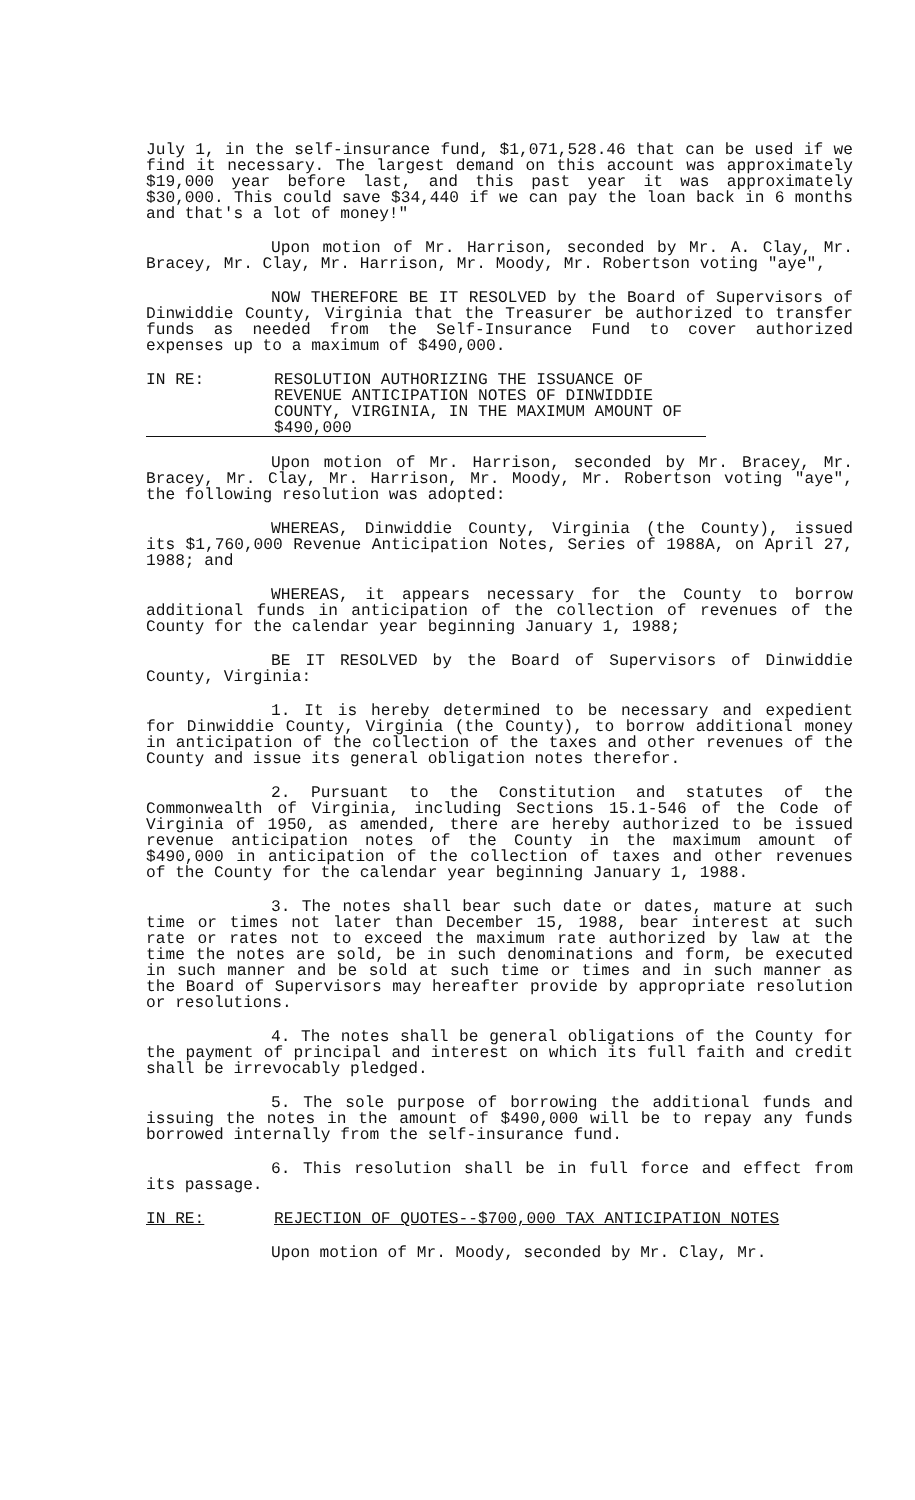July 1, in the self-insurance fund, $1,071,528.46 that can be used if we find it necessary. The largest demand on this account was approximately $19,000 year before last, and this past year it was approximately $30,000. This could save $34,440 if we can pay the loan back in 6 months and that's a lot of money!"
Upon motion of Mr. Harrison, seconded by Mr. A. Clay, Mr. Bracey, Mr. Clay, Mr. Harrison, Mr. Moody, Mr. Robertson voting "aye",
NOW THEREFORE BE IT RESOLVED by the Board of Supervisors of Dinwiddie County, Virginia that the Treasurer be authorized to transfer funds as needed from the Self-Insurance Fund to cover authorized expenses up to a maximum of $490,000.
IN RE: RESOLUTION AUTHORIZING THE ISSUANCE OF REVENUE ANTICIPATION NOTES OF DINWIDDIE COUNTY, VIRGINIA, IN THE MAXIMUM AMOUNT OF $490,000
Upon motion of Mr. Harrison, seconded by Mr. Bracey, Mr. Bracey, Mr. Clay, Mr. Harrison, Mr. Moody, Mr. Robertson voting "aye", the following resolution was adopted:
WHEREAS, Dinwiddie County, Virginia (the County), issued its $1,760,000 Revenue Anticipation Notes, Series of 1988A, on April 27, 1988; and
WHEREAS, it appears necessary for the County to borrow additional funds in anticipation of the collection of revenues of the County for the calendar year beginning January 1, 1988;
BE IT RESOLVED by the Board of Supervisors of Dinwiddie County, Virginia:
1. It is hereby determined to be necessary and expedient for Dinwiddie County, Virginia (the County), to borrow additional money in anticipation of the collection of the taxes and other revenues of the County and issue its general obligation notes therefor.
2. Pursuant to the Constitution and statutes of the Commonwealth of Virginia, including Sections 15.1-546 of the Code of Virginia of 1950, as amended, there are hereby authorized to be issued revenue anticipation notes of the County in the maximum amount of $490,000 in anticipation of the collection of taxes and other revenues of the County for the calendar year beginning January 1, 1988.
3. The notes shall bear such date or dates, mature at such time or times not later than December 15, 1988, bear interest at such rate or rates not to exceed the maximum rate authorized by law at the time the notes are sold, be in such denominations and form, be executed in such manner and be sold at such time or times and in such manner as the Board of Supervisors may hereafter provide by appropriate resolution or resolutions.
4. The notes shall be general obligations of the County for the payment of principal and interest on which its full faith and credit shall be irrevocably pledged.
5. The sole purpose of borrowing the additional funds and issuing the notes in the amount of $490,000 will be to repay any funds borrowed internally from the self-insurance fund.
6. This resolution shall be in full force and effect from its passage.
IN RE: REJECTION OF QUOTES--$700,000 TAX ANTICIPATION NOTES
Upon motion of Mr. Moody, seconded by Mr. Clay, Mr.